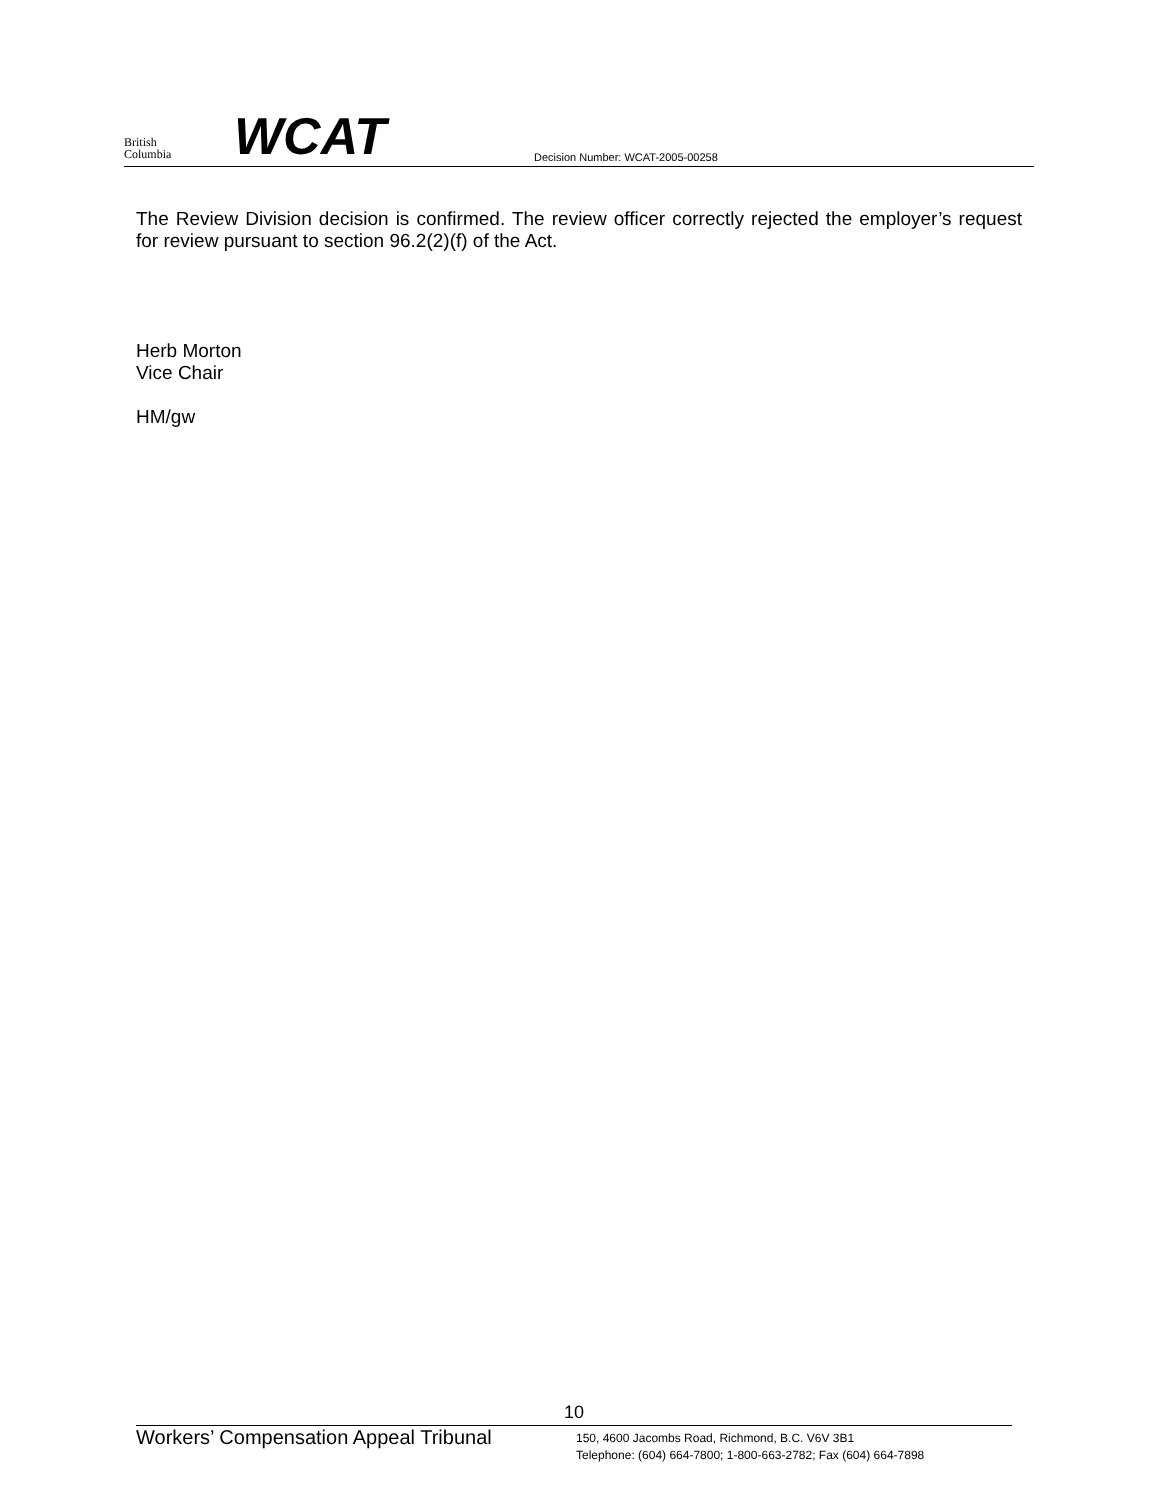British
Columbia
WCAT
Decision Number: WCAT-2005-00258
The Review Division decision is confirmed. The review officer correctly rejected the employer’s request for review pursuant to section 96.2(2)(f) of the Act.
Herb Morton
Vice Chair
HM/gw
10
Workers’ Compensation Appeal Tribunal
150, 4600 Jacombs Road, Richmond, B.C. V6V 3B1
Telephone: (604) 664-7800; 1-800-663-2782; Fax (604) 664-7898